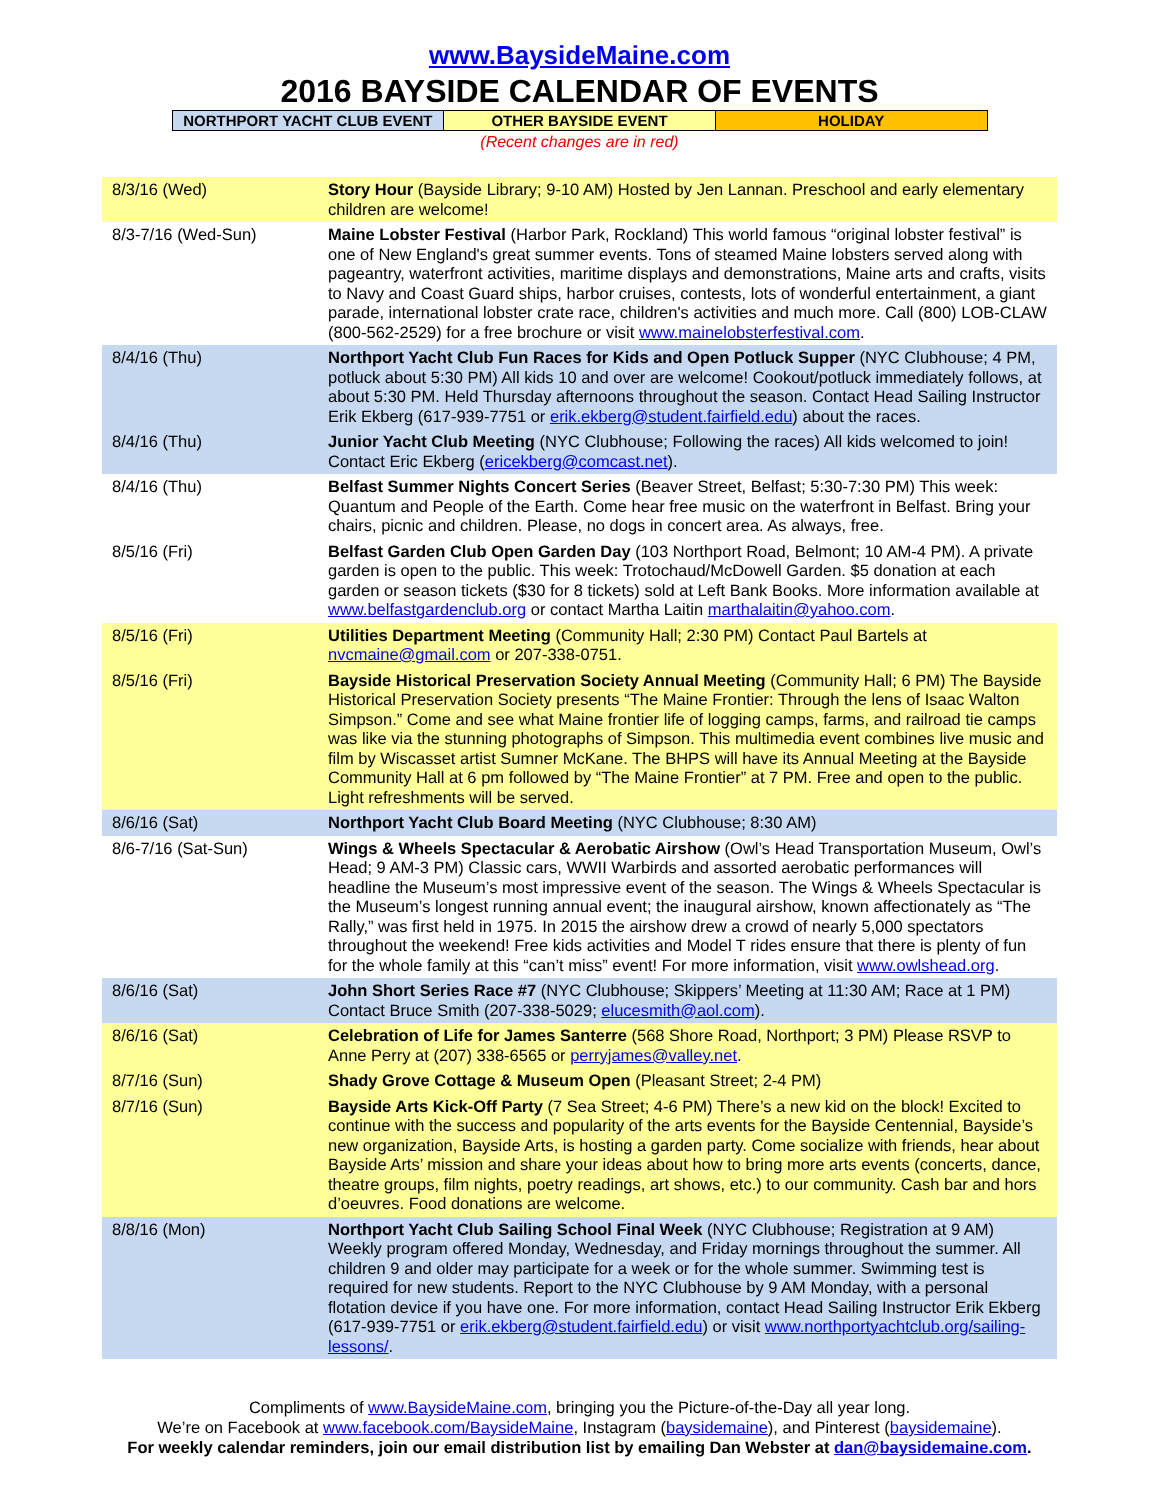www.BaysideMaine.com
2016 BAYSIDE CALENDAR OF EVENTS
| NORTHPORT YACHT CLUB EVENT | OTHER BAYSIDE EVENT | HOLIDAY |
(Recent changes are in red)
| 8/3/16 (Wed) | Story Hour (Bayside Library; 9-10 AM) Hosted by Jen Lannan. Preschool and early elementary children are welcome! |
| 8/3-7/16 (Wed-Sun) | Maine Lobster Festival (Harbor Park, Rockland) This world famous “original lobster festival” is one of New England's great summer events. Tons of steamed Maine lobsters served along with pageantry, waterfront activities, maritime displays and demonstrations, Maine arts and crafts, visits to Navy and Coast Guard ships, harbor cruises, contests, lots of wonderful entertainment, a giant parade, international lobster crate race, children's activities and much more. Call (800) LOB-CLAW (800-562-2529) for a free brochure or visit www.mainelobsterfestival.com . |
| 8/4/16 (Thu) | Northport Yacht Club Fun Races for Kids and Open Potluck Supper (NYC Clubhouse; 4 PM, potluck about 5:30 PM) All kids 10 and over are welcome! Cookout/potluck immediately follows, at about 5:30 PM. Held Thursday afternoons throughout the season. Contact Head Sailing Instructor Erik Ekberg (617-939-7751 or erik.ekberg@student.fairfield.edu ) about the races. |
| 8/4/16 (Thu) | Junior Yacht Club Meeting (NYC Clubhouse; Following the races) All kids welcomed to join! Contact Eric Ekberg ( ericekberg@comcast.net ). |
| 8/4/16 (Thu) | Belfast Summer Nights Concert Series (Beaver Street, Belfast; 5:30-7:30 PM) This week: Quantum and People of the Earth. Come hear free music on the waterfront in Belfast. Bring your chairs, picnic and children. Please, no dogs in concert area. As always, free. |
| 8/5/16 (Fri) | Belfast Garden Club Open Garden Day (103 Northport Road, Belmont; 10 AM-4 PM). A private garden is open to the public. This week: Trotochaud/McDowell Garden. $5 donation at each garden or season tickets ($30 for 8 tickets) sold at Left Bank Books. More information available at www.belfastgardenclub.org or contact Martha Laitin marthalaitin@yahoo.com . |
| 8/5/16 (Fri) | Utilities Department Meeting (Community Hall; 2:30 PM) Contact Paul Bartels at nvcmaine@gmail.com or 207-338-0751. |
| 8/5/16 (Fri) | Bayside Historical Preservation Society Annual Meeting (Community Hall; 6 PM) The Bayside Historical Preservation Society presents “The Maine Frontier: Through the lens of Isaac Walton Simpson.” Come and see what Maine frontier life of logging camps, farms, and railroad tie camps was like via the stunning photographs of Simpson. This multimedia event combines live music and film by Wiscasset artist Sumner McKane. The BHPS will have its Annual Meeting at the Bayside Community Hall at 6 pm followed by “The Maine Frontier” at 7 PM. Free and open to the public. Light refreshments will be served. |
| 8/6/16 (Sat) | Northport Yacht Club Board Meeting (NYC Clubhouse; 8:30 AM) |
| 8/6-7/16 (Sat-Sun) | Wings & Wheels Spectacular & Aerobatic Airshow (Owl’s Head Transportation Museum, Owl’s Head; 9 AM-3 PM) Classic cars, WWII Warbirds and assorted aerobatic performances will headline the Museum’s most impressive event of the season. The Wings & Wheels Spectacular is the Museum’s longest running annual event; the inaugural airshow, known affectionately as “The Rally,” was first held in 1975. In 2015 the airshow drew a crowd of nearly 5,000 spectators throughout the weekend! Free kids activities and Model T rides ensure that there is plenty of fun for the whole family at this “can’t miss” event! For more information, visit www.owlshead.org . |
| 8/6/16 (Sat) | John Short Series Race #7 (NYC Clubhouse; Skippers’ Meeting at 11:30 AM; Race at 1 PM) Contact Bruce Smith (207-338-5029; elucesmith@aol.com ). |
| 8/6/16 (Sat) | Celebration of Life for James Santerre (568 Shore Road, Northport; 3 PM) Please RSVP to Anne Perry at (207) 338-6565 or perryjames@valley.net . |
| 8/7/16 (Sun) | Shady Grove Cottage & Museum Open (Pleasant Street; 2-4 PM) |
| 8/7/16 (Sun) | Bayside Arts Kick-Off Party (7 Sea Street; 4-6 PM) There’s a new kid on the block! Excited to continue with the success and popularity of the arts events for the Bayside Centennial, Bayside’s new organization, Bayside Arts, is hosting a garden party. Come socialize with friends, hear about Bayside Arts’ mission and share your ideas about how to bring more arts events (concerts, dance, theatre groups, film nights, poetry readings, art shows, etc.) to our community. Cash bar and hors d’oeuvres. Food donations are welcome. |
| 8/8/16 (Mon) | Northport Yacht Club Sailing School Final Week (NYC Clubhouse; Registration at 9 AM) Weekly program offered Monday, Wednesday, and Friday mornings throughout the summer. All children 9 and older may participate for a week or for the whole summer. Swimming test is required for new students. Report to the NYC Clubhouse by 9 AM Monday, with a personal flotation device if you have one. For more information, contact Head Sailing Instructor Erik Ekberg (617-939-7751 or erik.ekberg@student.fairfield.edu ) or visit www.northportyachtclub.org/sailing-lessons/ . |
Compliments of www.BaysideMaine.com, bringing you the Picture-of-the-Day all year long.
We’re on Facebook at www.facebook.com/BaysideMaine, Instagram (baysidemaine), and Pinterest (baysidemaine).
For weekly calendar reminders, join our email distribution list by emailing Dan Webster at dan@baysidemaine.com.